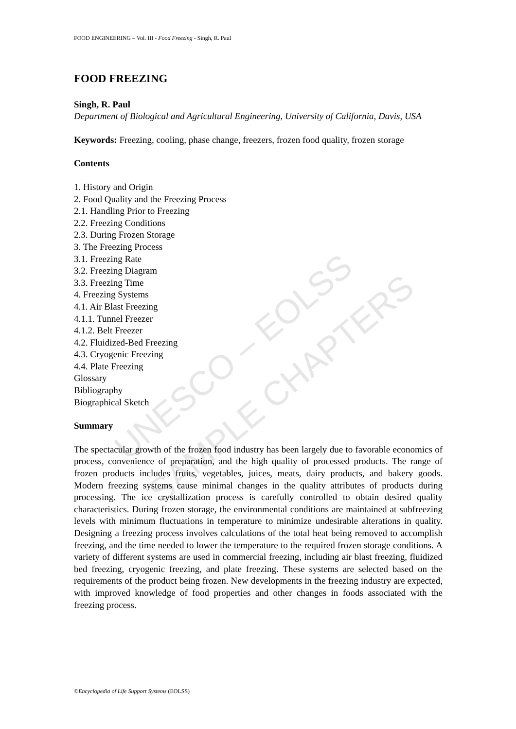UNESCO – EOLSS
SAMPLE CHAPTERS
FOOD ENGINEERING – Vol. III - Food Freezing - Singh, R. Paul
FOOD FREEZING
Singh, R. Paul
Department of Biological and Agricultural Engineering, University of California, Davis, USA
Keywords: Freezing, cooling, phase change, freezers, frozen food quality, frozen storage
Contents
1. History and Origin
2. Food Quality and the Freezing Process
2.1. Handling Prior to Freezing
2.2. Freezing Conditions
2.3. During Frozen Storage
3. The Freezing Process
3.1. Freezing Rate
3.2. Freezing Diagram
3.3. Freezing Time
4. Freezing Systems
4.1. Air Blast Freezing
4.1.1. Tunnel Freezer
4.1.2. Belt Freezer
4.2. Fluidized-Bed Freezing
4.3. Cryogenic Freezing
4.4. Plate Freezing
Glossary
Bibliography
Biographical Sketch
Summary
The spectacular growth of the frozen food industry has been largely due to favorable economics of process, convenience of preparation, and the high quality of processed products. The range of frozen products includes fruits, vegetables, juices, meats, dairy products, and bakery goods. Modern freezing systems cause minimal changes in the quality attributes of products during processing. The ice crystallization process is carefully controlled to obtain desired quality characteristics. During frozen storage, the environmental conditions are maintained at subfreezing levels with minimum fluctuations in temperature to minimize undesirable alterations in quality. Designing a freezing process involves calculations of the total heat being removed to accomplish freezing, and the time needed to lower the temperature to the required frozen storage conditions. A variety of different systems are used in commercial freezing, including air blast freezing, fluidized bed freezing, cryogenic freezing, and plate freezing. These systems are selected based on the requirements of the product being frozen. New developments in the freezing industry are expected, with improved knowledge of food properties and other changes in foods associated with the freezing process.
©Encyclopedia of Life Support Systems (EOLSS)